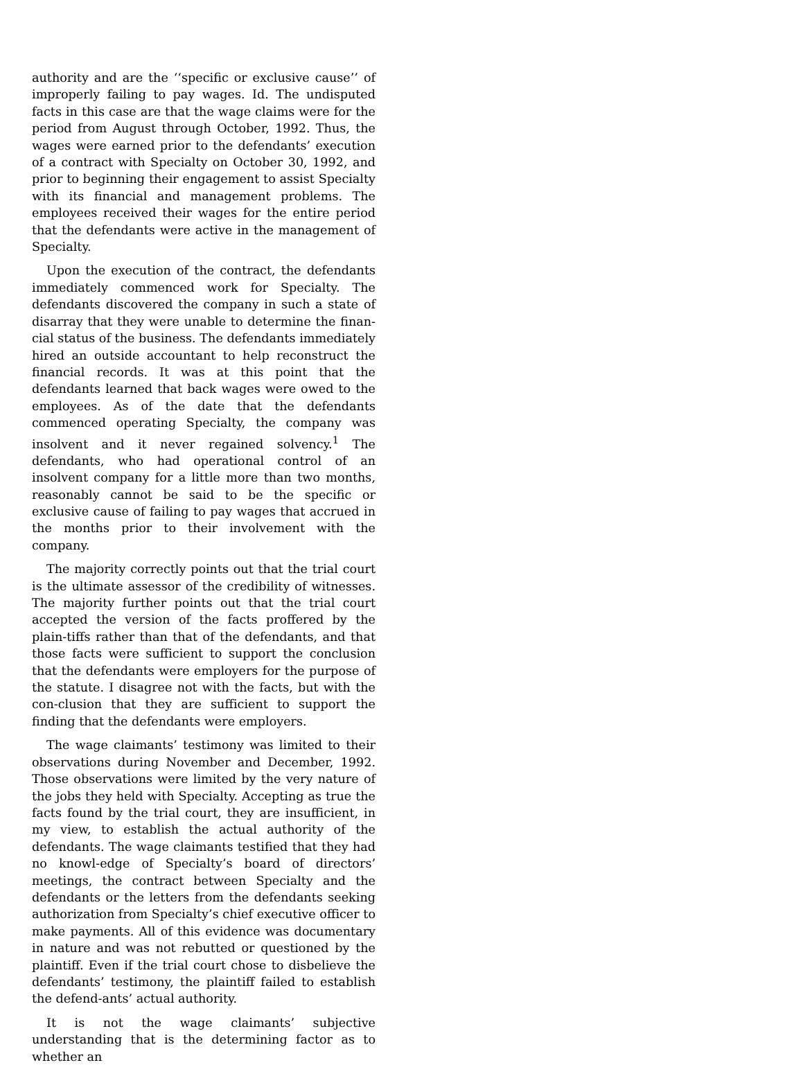authority and are the ‘‘specific or exclusive cause’’ of improperly failing to pay wages. Id. The undisputed facts in this case are that the wage claims were for the period from August through October, 1992. Thus, the wages were earned prior to the defendants’ execution of a contract with Specialty on October 30, 1992, and prior to beginning their engagement to assist Specialty with its financial and management problems. The employees received their wages for the entire period that the defendants were active in the management of Specialty.
Upon the execution of the contract, the defendants immediately commenced work for Specialty. The defendants discovered the company in such a state of disarray that they were unable to determine the finan-cial status of the business. The defendants immediately hired an outside accountant to help reconstruct the financial records. It was at this point that the defendants learned that back wages were owed to the employees. As of the date that the defendants commenced operating Specialty, the company was insolvent and it never regained solvency.<sup>1</sup> The defendants, who had operational control of an insolvent company for a little more than two months, reasonably cannot be said to be the specific or exclusive cause of failing to pay wages that accrued in the months prior to their involvement with the company.
The majority correctly points out that the trial court is the ultimate assessor of the credibility of witnesses. The majority further points out that the trial court accepted the version of the facts proffered by the plain-tiffs rather than that of the defendants, and that those facts were sufficient to support the conclusion that the defendants were employers for the purpose of the statute. I disagree not with the facts, but with the con-clusion that they are sufficient to support the finding that the defendants were employers.
The wage claimants’ testimony was limited to their observations during November and December, 1992. Those observations were limited by the very nature of the jobs they held with Specialty. Accepting as true the facts found by the trial court, they are insufficient, in my view, to establish the actual authority of the defendants. The wage claimants testified that they had no knowl-edge of Specialty’s board of directors’ meetings, the contract between Specialty and the defendants or the letters from the defendants seeking authorization from Specialty’s chief executive officer to make payments. All of this evidence was documentary in nature and was not rebutted or questioned by the plaintiff. Even if the trial court chose to disbelieve the defendants’ testimony, the plaintiff failed to establish the defend-ants’ actual authority.
It is not the wage claimants’ subjective understanding that is the determining factor as to whether an